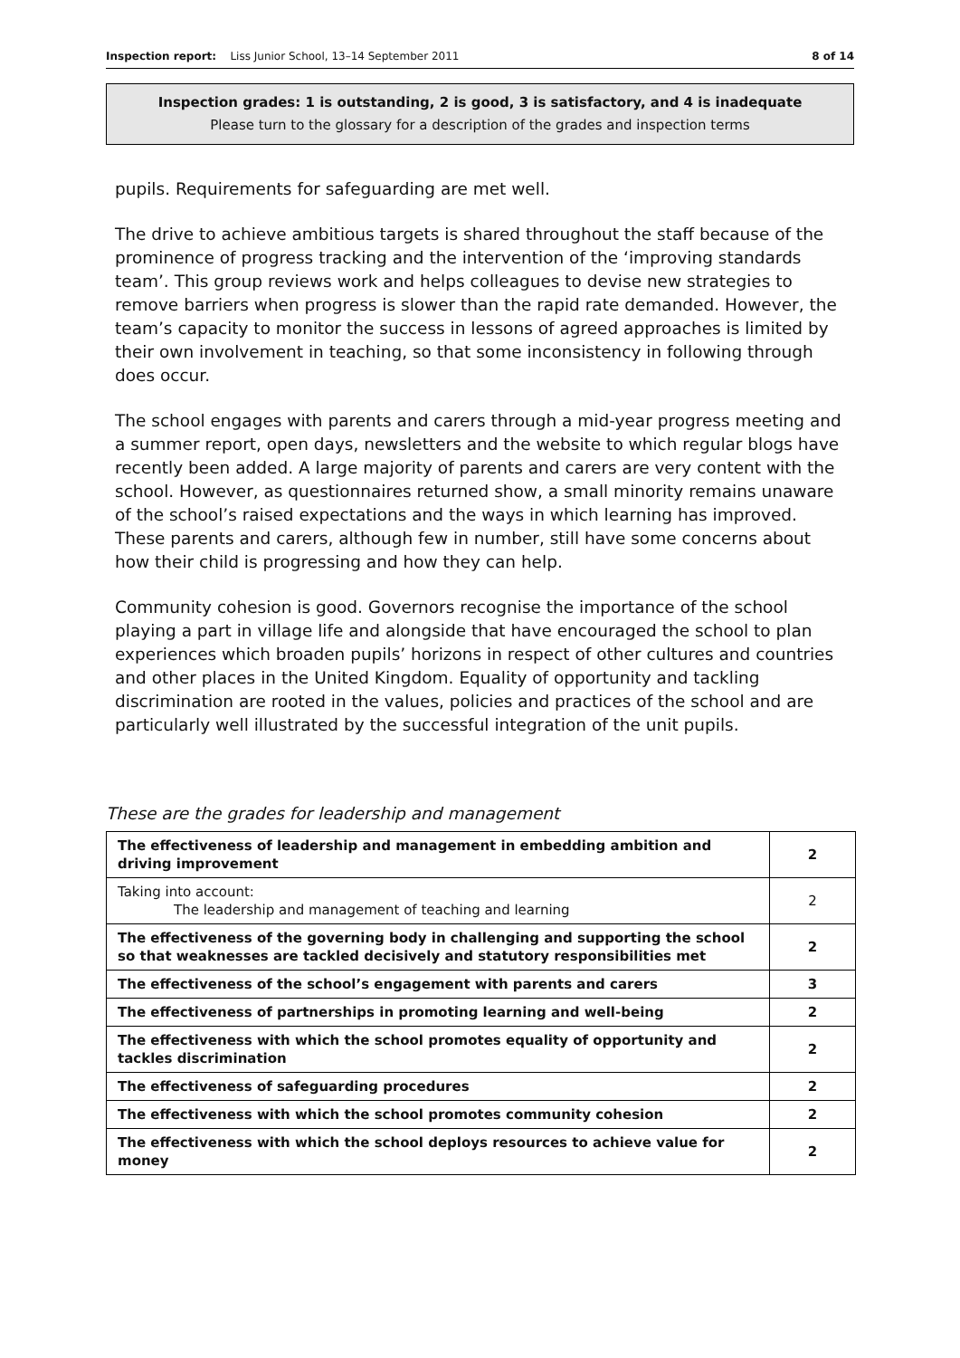Inspection report: Liss Junior School, 13–14 September 2011 8 of 14
Inspection grades: 1 is outstanding, 2 is good, 3 is satisfactory, and 4 is inadequate
Please turn to the glossary for a description of the grades and inspection terms
pupils. Requirements for safeguarding are met well.
The drive to achieve ambitious targets is shared throughout the staff because of the prominence of progress tracking and the intervention of the ‘improving standards team’. This group reviews work and helps colleagues to devise new strategies to remove barriers when progress is slower than the rapid rate demanded. However, the team’s capacity to monitor the success in lessons of agreed approaches is limited by their own involvement in teaching, so that some inconsistency in following through does occur.
The school engages with parents and carers through a mid-year progress meeting and a summer report, open days, newsletters and the website to which regular blogs have recently been added. A large majority of parents and carers are very content with the school. However, as questionnaires returned show, a small minority remains unaware of the school’s raised expectations and the ways in which learning has improved. These parents and carers, although few in number, still have some concerns about how their child is progressing and how they can help.
Community cohesion is good. Governors recognise the importance of the school playing a part in village life and alongside that have encouraged the school to plan experiences which broaden pupils’ horizons in respect of other cultures and countries and other places in the United Kingdom. Equality of opportunity and tackling discrimination are rooted in the values, policies and practices of the school and are particularly well illustrated by the successful integration of the unit pupils.
These are the grades for leadership and management
| The effectiveness of leadership and management in embedding ambition and driving improvement | 2 |
| Taking into account: The leadership and management of teaching and learning | 2 |
| The effectiveness of the governing body in challenging and supporting the school so that weaknesses are tackled decisively and statutory responsibilities met | 2 |
| The effectiveness of the school’s engagement with parents and carers | 3 |
| The effectiveness of partnerships in promoting learning and well-being | 2 |
| The effectiveness with which the school promotes equality of opportunity and tackles discrimination | 2 |
| The effectiveness of safeguarding procedures | 2 |
| The effectiveness with which the school promotes community cohesion | 2 |
| The effectiveness with which the school deploys resources to achieve value for money | 2 |